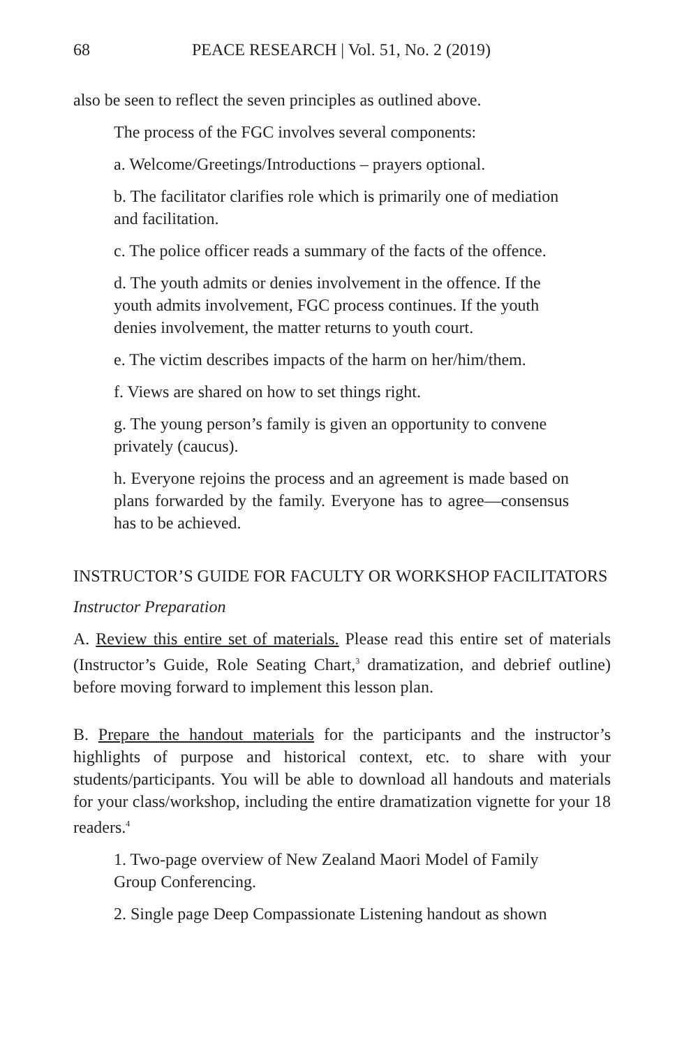68 PEACE RESEARCH | Vol. 51, No. 2 (2019)
also be seen to reflect the seven principles as outlined above.
The process of the FGC involves several components:
a. Welcome/Greetings/Introductions – prayers optional.
b. The facilitator clarifies role which is primarily one of mediation and facilitation.
c. The police officer reads a summary of the facts of the offence.
d. The youth admits or denies involvement in the offence. If the youth admits involvement, FGC process continues. If the youth denies involvement, the matter returns to youth court.
e. The victim describes impacts of the harm on her/him/them.
f. Views are shared on how to set things right.
g. The young person’s family is given an opportunity to convene privately (caucus).
h. Everyone rejoins the process and an agreement is made based on plans forwarded by the family. Everyone has to agree—consensus has to be achieved.
INSTRUCTOR’S GUIDE FOR FACULTY OR WORKSHOP FACILITATORS
Instructor Preparation
A. Review this entire set of materials. Please read this entire set of materials (Instructor’s Guide, Role Seating Chart,<sup>3</sup> dramatization, and debrief outline) before moving forward to implement this lesson plan.
B. Prepare the handout materials for the participants and the instructor’s highlights of purpose and historical context, etc. to share with your students/participants. You will be able to download all handouts and materials for your class/workshop, including the entire dramatization vignette for your 18 readers.<sup>4</sup>
1. Two-page overview of New Zealand Maori Model of Family Group Conferencing.
2. Single page Deep Compassionate Listening handout as shown